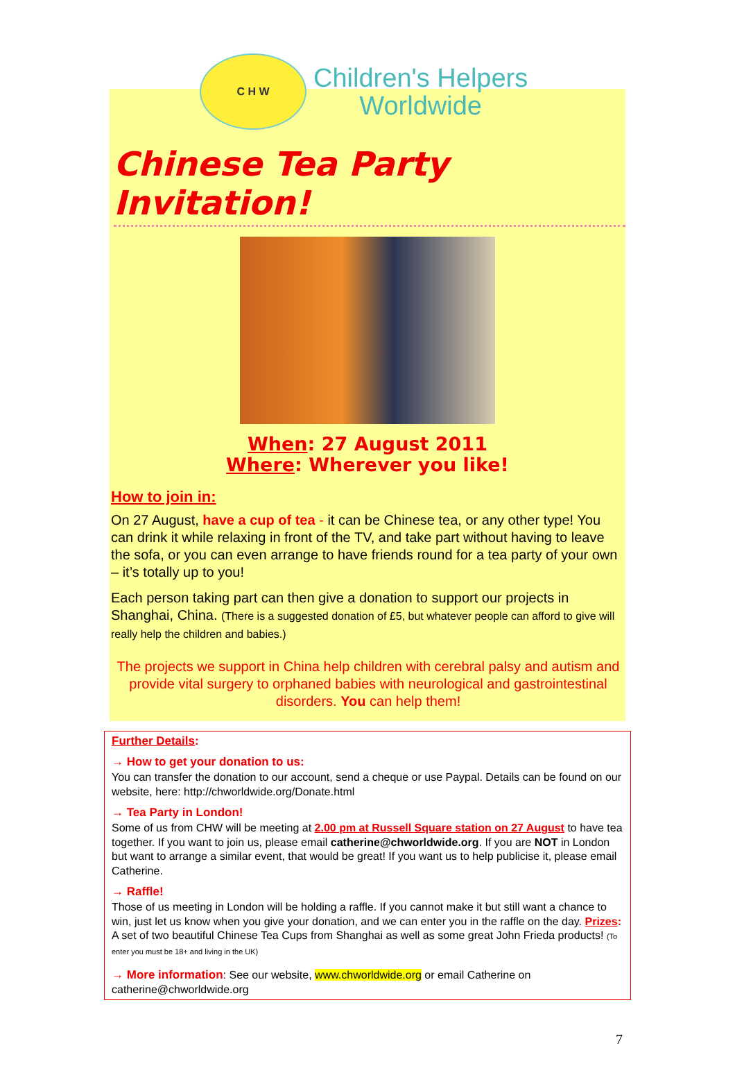C H W
Children's Helpers
Worldwide
Chinese Tea Party Invitation!
When: 27 August 2011
Where: Wherever you like!
How to join in:
On 27 August, have a cup of tea - it can be Chinese tea, or any other type! You can drink it while relaxing in front of the TV, and take part without having to leave the sofa, or you can even arrange to have friends round for a tea party of your own – it’s totally up to you!
Each person taking part can then give a donation to support our projects in Shanghai, China. (There is a suggested donation of £5, but whatever people can afford to give will really help the children and babies.)
The projects we support in China help children with cerebral palsy and autism and provide vital surgery to orphaned babies with neurological and gastrointestinal disorders. You can help them!
Further Details:
→ How to get your donation to us:
You can transfer the donation to our account, send a cheque or use Paypal. Details can be found on our website, here: http://chworldwide.org/Donate.html
→ Tea Party in London!
Some of us from CHW will be meeting at 2.00 pm at Russell Square station on 27 August to have tea together. If you want to join us, please email catherine@chworldwide.org. If you are NOT in London but want to arrange a similar event, that would be great! If you want us to help publicise it, please email Catherine.
→ Raffle!
Those of us meeting in London will be holding a raffle. If you cannot make it but still want a chance to win, just let us know when you give your donation, and we can enter you in the raffle on the day. Prizes: A set of two beautiful Chinese Tea Cups from Shanghai as well as some great John Frieda products! (To enter you must be 18+ and living in the UK)
→ More information: See our website, www.chworldwide.org or email Catherine on catherine@chworldwide.org
7